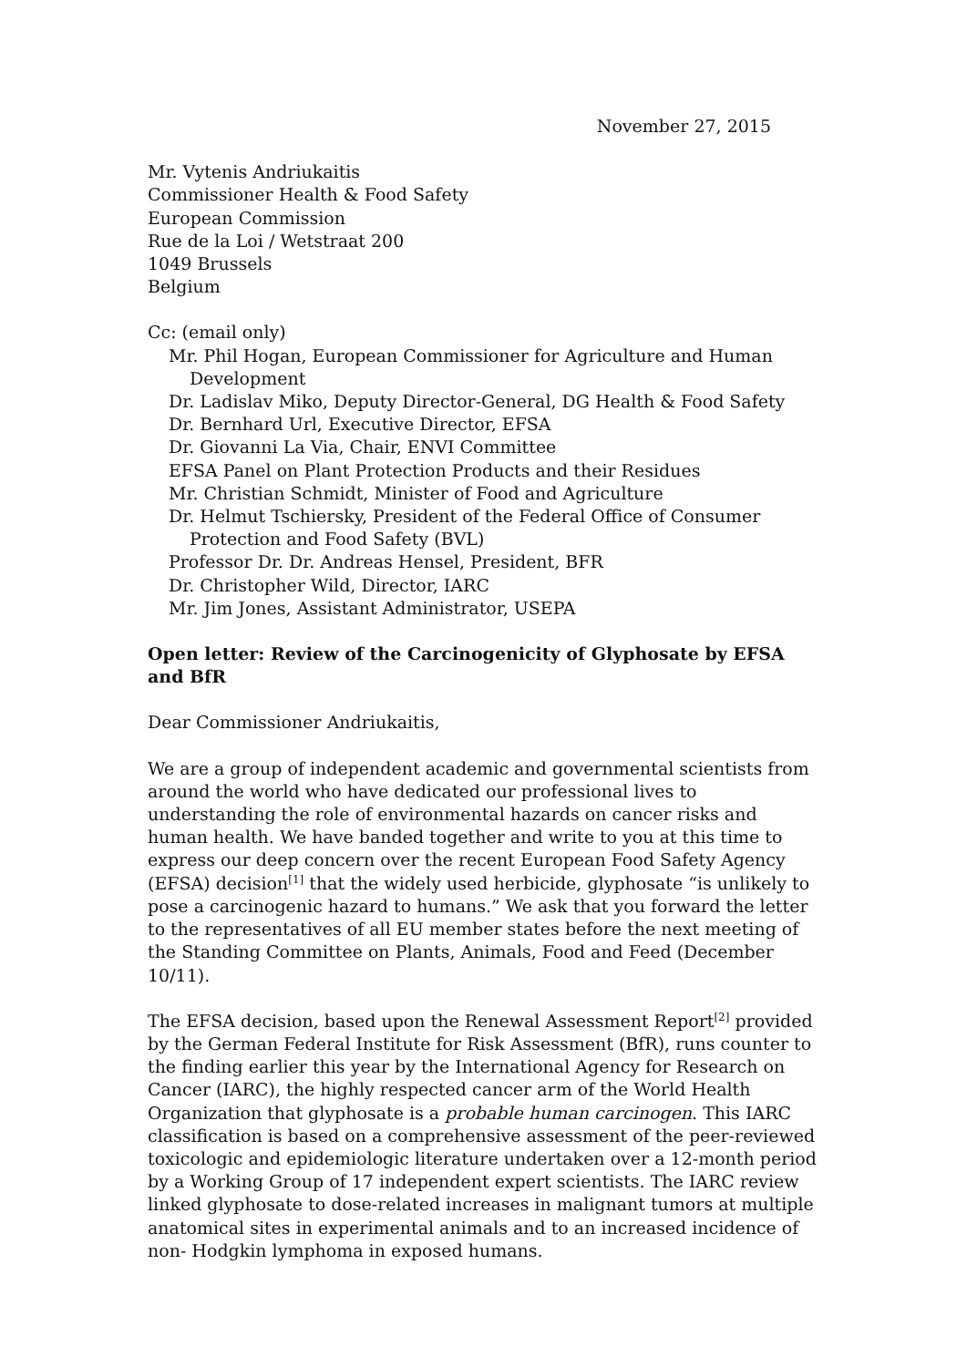November 27, 2015
Mr. Vytenis Andriukaitis
Commissioner Health & Food Safety
European Commission
Rue de la Loi / Wetstraat 200
1049 Brussels
Belgium
Cc: (email only)
Mr. Phil Hogan, European Commissioner for Agriculture and Human Development
Dr. Ladislav Miko, Deputy Director-General, DG Health & Food Safety
Dr. Bernhard Url, Executive Director, EFSA
Dr. Giovanni La Via, Chair, ENVI Committee
EFSA Panel on Plant Protection Products and their Residues
Mr. Christian Schmidt, Minister of Food and Agriculture
Dr. Helmut Tschiersky, President of the Federal Office of Consumer Protection and Food Safety (BVL)
Professor Dr. Dr. Andreas Hensel, President, BFR
Dr. Christopher Wild, Director, IARC
Mr. Jim Jones, Assistant Administrator, USEPA
Open letter: Review of the Carcinogenicity of Glyphosate by EFSA and BfR
Dear Commissioner Andriukaitis,
We are a group of independent academic and governmental scientists from around the world who have dedicated our professional lives to understanding the role of environmental hazards on cancer risks and human health. We have banded together and write to you at this time to express our deep concern over the recent European Food Safety Agency (EFSA) decision<sup>[1]</sup> that the widely used herbicide, glyphosate “is unlikely to pose a carcinogenic hazard to humans.” We ask that you forward the letter to the representatives of all EU member states before the next meeting of the Standing Committee on Plants, Animals, Food and Feed (December 10/11).
The EFSA decision, based upon the Renewal Assessment Report<sup>[2]</sup> provided by the German Federal Institute for Risk Assessment (BfR), runs counter to the finding earlier this year by the International Agency for Research on Cancer (IARC), the highly respected cancer arm of the World Health Organization that glyphosate is a probable human carcinogen. This IARC classification is based on a comprehensive assessment of the peer-reviewed toxicologic and epidemiologic literature undertaken over a 12-month period by a Working Group of 17 independent expert scientists. The IARC review linked glyphosate to dose-related increases in malignant tumors at multiple anatomical sites in experimental animals and to an increased incidence of non- Hodgkin lymphoma in exposed humans.